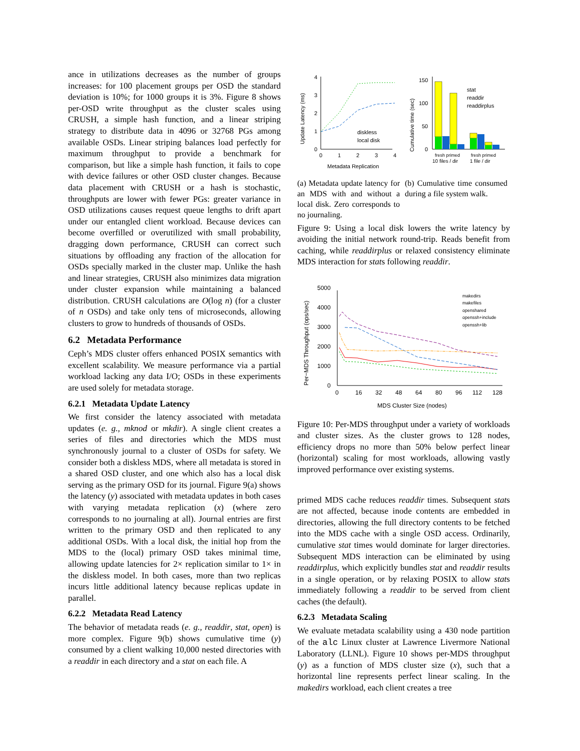ance in utilizations decreases as the number of groups increases: for 100 placement groups per OSD the standard deviation is 10%; for 1000 groups it is 3%. Figure 8 shows per-OSD write throughput as the cluster scales using CRUSH, a simple hash function, and a linear striping strategy to distribute data in 4096 or 32768 PGs among available OSDs. Linear striping balances load perfectly for maximum throughput to provide a benchmark for comparison, but like a simple hash function, it fails to cope with device failures or other OSD cluster changes. Because data placement with CRUSH or a hash is stochastic, throughputs are lower with fewer PGs: greater variance in OSD utilizations causes request queue lengths to drift apart under our entangled client workload. Because devices can become overfilled or overutilized with small probability, dragging down performance, CRUSH can correct such situations by offloading any fraction of the allocation for OSDs specially marked in the cluster map. Unlike the hash and linear strategies, CRUSH also minimizes data migration under cluster expansion while maintaining a balanced distribution. CRUSH calculations are O(log n) (for a cluster of n OSDs) and take only tens of microseconds, allowing clusters to grow to hundreds of thousands of OSDs.
6.2 Metadata Performance
Ceph’s MDS cluster offers enhanced POSIX semantics with excellent scalability. We measure performance via a partial workload lacking any data I/O; OSDs in these experiments are used solely for metadata storage.
6.2.1 Metadata Update Latency
We first consider the latency associated with metadata updates (e. g., mknod or mkdir). A single client creates a series of files and directories which the MDS must synchronously journal to a cluster of OSDs for safety. We consider both a diskless MDS, where all metadata is stored in a shared OSD cluster, and one which also has a local disk serving as the primary OSD for its journal. Figure 9(a) shows the latency (y) associated with metadata updates in both cases with varying metadata replication (x) (where zero corresponds to no journaling at all). Journal entries are first written to the primary OSD and then replicated to any additional OSDs. With a local disk, the initial hop from the MDS to the (local) primary OSD takes minimal time, allowing update latencies for 2× replication similar to 1× in the diskless model. In both cases, more than two replicas incurs little additional latency because replicas update in parallel.
6.2.2 Metadata Read Latency
The behavior of metadata reads (e. g., readdir, stat, open) is more complex. Figure 9(b) shows cumulative time (y) consumed by a client walking 10,000 nested directories with a readdir in each directory and a stat on each file. A
0
1
2
3
4
0
1
2
3
4
diskless
local disk
Metadata Replication
Update Latency (ms)
(a) Metadata update latency for an MDS with and without a local disk. Zero corresponds to no journaling.
0
50
100
150
stat
readdir
readdirplus
fresh primed
10 files / dir
fresh primed
1 file / dir
Cumulative time (sec)
(b) Cumulative time consumed during a file system walk.
Figure 9: Using a local disk lowers the write latency by avoiding the initial network round-trip. Reads benefit from caching, while readdirplus or relaxed consistency eliminate MDS interaction for stats following readdir.
0
1000
2000
3000
4000
5000
0
16
32
48
64
80
96
112
128
makedirs
makefiles
openshared
openssh+include
openssh+lib
MDS Cluster Size (nodes)
Per−MDS Throughput (ops/sec)
Figure 10: Per-MDS throughput under a variety of workloads and cluster sizes. As the cluster grows to 128 nodes, efficiency drops no more than 50% below perfect linear (horizontal) scaling for most workloads, allowing vastly improved performance over existing systems.
primed MDS cache reduces readdir times. Subsequent stats are not affected, because inode contents are embedded in directories, allowing the full directory contents to be fetched into the MDS cache with a single OSD access. Ordinarily, cumulative stat times would dominate for larger directories. Subsequent MDS interaction can be eliminated by using readdirplus, which explicitly bundles stat and readdir results in a single operation, or by relaxing POSIX to allow stats immediately following a readdir to be served from client caches (the default).
6.2.3 Metadata Scaling
We evaluate metadata scalability using a 430 node partition of the alc Linux cluster at Lawrence Livermore National Laboratory (LLNL). Figure 10 shows per-MDS throughput (y) as a function of MDS cluster size (x), such that a horizontal line represents perfect linear scaling. In the makedirs workload, each client creates a tree